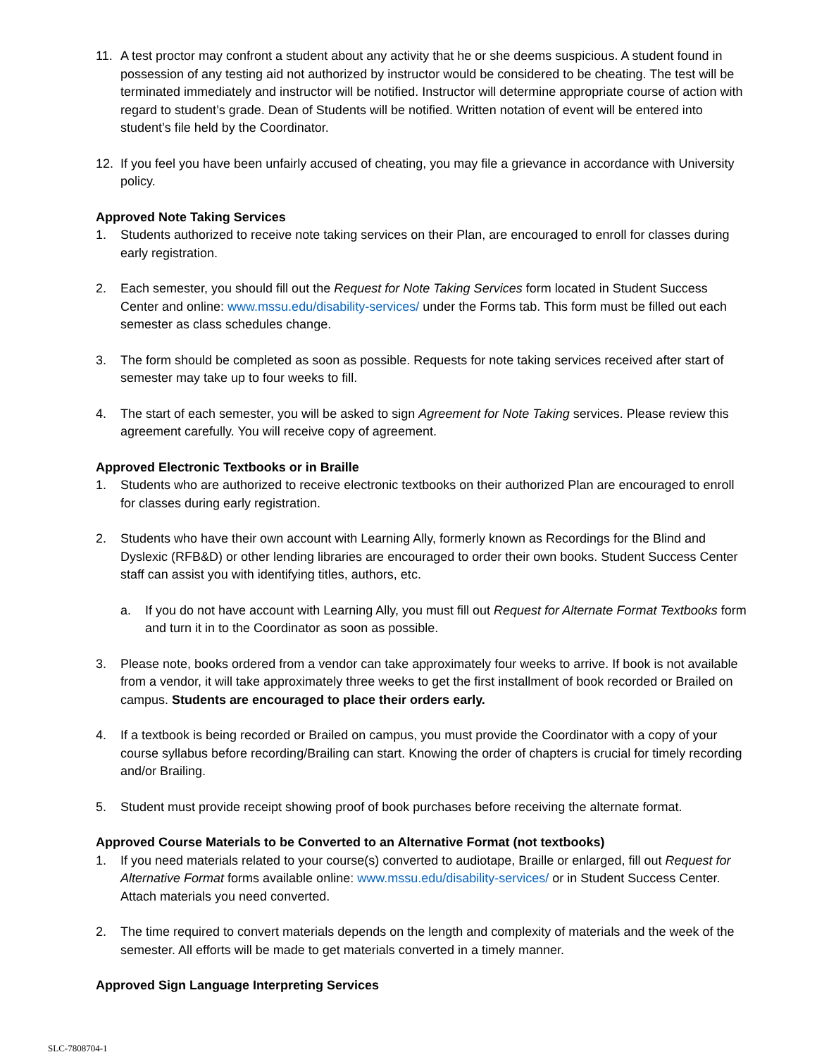11. A test proctor may confront a student about any activity that he or she deems suspicious. A student found in possession of any testing aid not authorized by instructor would be considered to be cheating. The test will be terminated immediately and instructor will be notified. Instructor will determine appropriate course of action with regard to student’s grade. Dean of Students will be notified. Written notation of event will be entered into student’s file held by the Coordinator.
12. If you feel you have been unfairly accused of cheating, you may file a grievance in accordance with University policy.
Approved Note Taking Services
1. Students authorized to receive note taking services on their Plan, are encouraged to enroll for classes during early registration.
2. Each semester, you should fill out the Request for Note Taking Services form located in Student Success Center and online: www.mssu.edu/disability-services/ under the Forms tab. This form must be filled out each semester as class schedules change.
3. The form should be completed as soon as possible. Requests for note taking services received after start of semester may take up to four weeks to fill.
4. The start of each semester, you will be asked to sign Agreement for Note Taking services. Please review this agreement carefully. You will receive copy of agreement.
Approved Electronic Textbooks or in Braille
1. Students who are authorized to receive electronic textbooks on their authorized Plan are encouraged to enroll for classes during early registration.
2. Students who have their own account with Learning Ally, formerly known as Recordings for the Blind and Dyslexic (RFB&D) or other lending libraries are encouraged to order their own books. Student Success Center staff can assist you with identifying titles, authors, etc.
a. If you do not have account with Learning Ally, you must fill out Request for Alternate Format Textbooks form and turn it in to the Coordinator as soon as possible.
3. Please note, books ordered from a vendor can take approximately four weeks to arrive. If book is not available from a vendor, it will take approximately three weeks to get the first installment of book recorded or Brailed on campus. Students are encouraged to place their orders early.
4. If a textbook is being recorded or Brailed on campus, you must provide the Coordinator with a copy of your course syllabus before recording/Brailing can start. Knowing the order of chapters is crucial for timely recording and/or Brailing.
5. Student must provide receipt showing proof of book purchases before receiving the alternate format.
Approved Course Materials to be Converted to an Alternative Format (not textbooks)
1. If you need materials related to your course(s) converted to audiotape, Braille or enlarged, fill out Request for Alternative Format forms available online: www.mssu.edu/disability-services/ or in Student Success Center. Attach materials you need converted.
2. The time required to convert materials depends on the length and complexity of materials and the week of the semester. All efforts will be made to get materials converted in a timely manner.
Approved Sign Language Interpreting Services
SLC-7808704-1